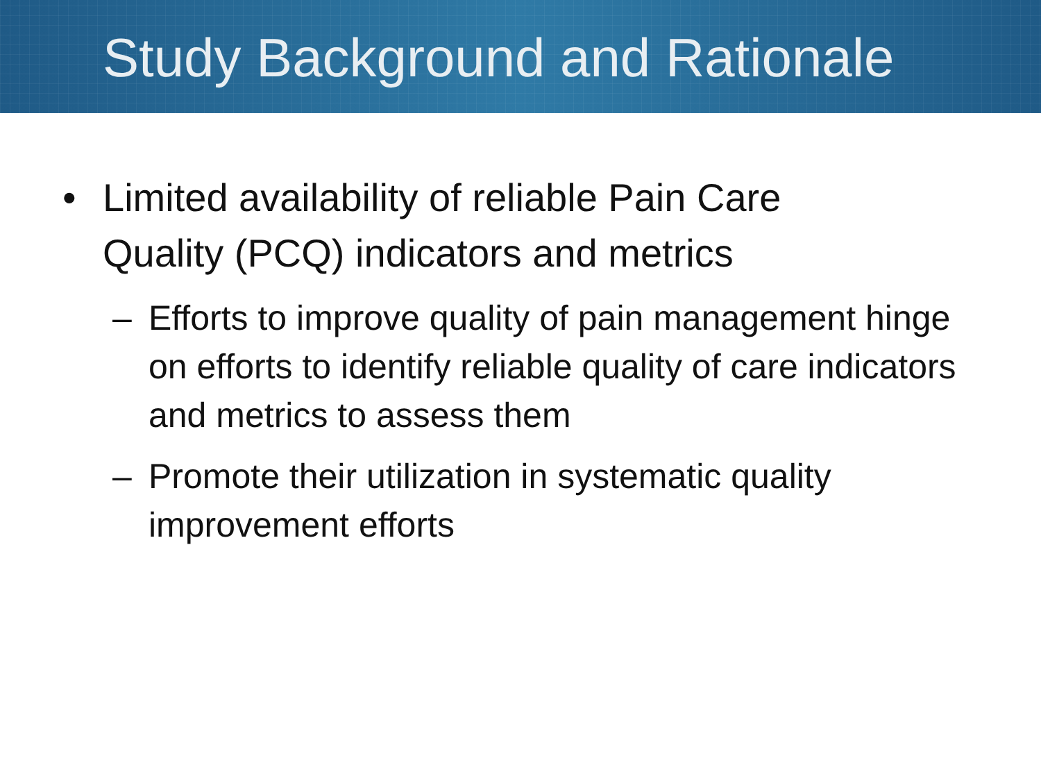Study Background and Rationale
• Limited availability of reliable Pain Care
Quality (PCQ) indicators and metrics
– Efforts to improve quality of pain management hinge on efforts to identify reliable quality of care indicators and metrics to assess them
– Promote their utilization in systematic quality
improvement efforts